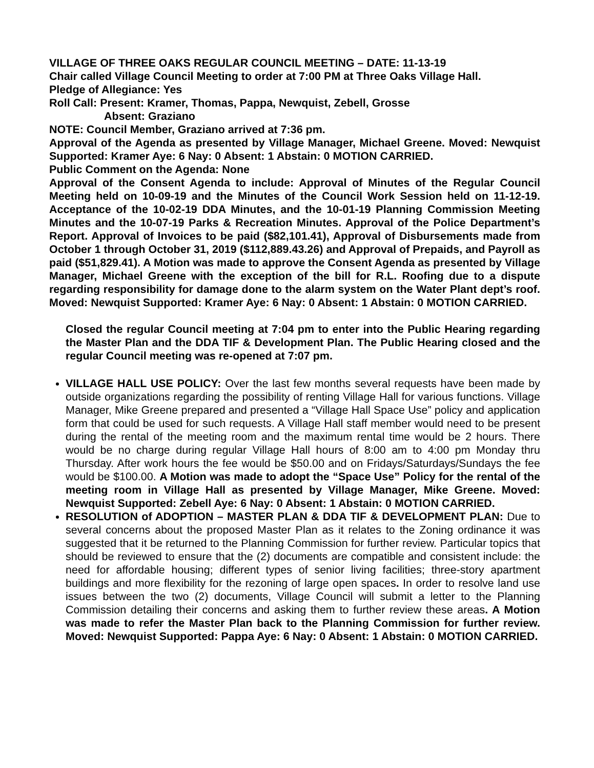VILLAGE OF THREE OAKS REGULAR COUNCIL MEETING – DATE: 11-13-19
Chair called Village Council Meeting to order at 7:00 PM at Three Oaks Village Hall.
Pledge of Allegiance: Yes
Roll Call: Present: Kramer, Thomas, Pappa, Newquist, Zebell, Grosse
Absent: Graziano
NOTE: Council Member, Graziano arrived at 7:36 pm.
Approval of the Agenda as presented by Village Manager, Michael Greene. Moved: Newquist Supported: Kramer Aye: 6 Nay: 0 Absent: 1 Abstain: 0 MOTION CARRIED.
Public Comment on the Agenda: None
Approval of the Consent Agenda to include: Approval of Minutes of the Regular Council Meeting held on 10-09-19 and the Minutes of the Council Work Session held on 11-12-19. Acceptance of the 10-02-19 DDA Minutes, and the 10-01-19 Planning Commission Meeting Minutes and the 10-07-19 Parks & Recreation Minutes. Approval of the Police Department’s Report. Approval of Invoices to be paid ($82,101.41), Approval of Disbursements made from October 1 through October 31, 2019 ($112,889.43.26) and Approval of Prepaids, and Payroll as paid ($51,829.41). A Motion was made to approve the Consent Agenda as presented by Village Manager, Michael Greene with the exception of the bill for R.L. Roofing due to a dispute regarding responsibility for damage done to the alarm system on the Water Plant dept’s roof. Moved: Newquist Supported: Kramer Aye: 6 Nay: 0 Absent: 1 Abstain: 0 MOTION CARRIED.
Closed the regular Council meeting at 7:04 pm to enter into the Public Hearing regarding the Master Plan and the DDA TIF & Development Plan. The Public Hearing closed and the regular Council meeting was re-opened at 7:07 pm.
VILLAGE HALL USE POLICY: Over the last few months several requests have been made by outside organizations regarding the possibility of renting Village Hall for various functions. Village Manager, Mike Greene prepared and presented a “Village Hall Space Use” policy and application form that could be used for such requests. A Village Hall staff member would need to be present during the rental of the meeting room and the maximum rental time would be 2 hours. There would be no charge during regular Village Hall hours of 8:00 am to 4:00 pm Monday thru Thursday. After work hours the fee would be $50.00 and on Fridays/Saturdays/Sundays the fee would be $100.00. A Motion was made to adopt the “Space Use” Policy for the rental of the meeting room in Village Hall as presented by Village Manager, Mike Greene. Moved: Newquist Supported: Zebell Aye: 6 Nay: 0 Absent: 1 Abstain: 0 MOTION CARRIED.
RESOLUTION of ADOPTION – MASTER PLAN & DDA TIF & DEVELOPMENT PLAN: Due to several concerns about the proposed Master Plan as it relates to the Zoning ordinance it was suggested that it be returned to the Planning Commission for further review. Particular topics that should be reviewed to ensure that the (2) documents are compatible and consistent include: the need for affordable housing; different types of senior living facilities; three-story apartment buildings and more flexibility for the rezoning of large open spaces. In order to resolve land use issues between the two (2) documents, Village Council will submit a letter to the Planning Commission detailing their concerns and asking them to further review these areas. A Motion was made to refer the Master Plan back to the Planning Commission for further review. Moved: Newquist Supported: Pappa Aye: 6 Nay: 0 Absent: 1 Abstain: 0 MOTION CARRIED.